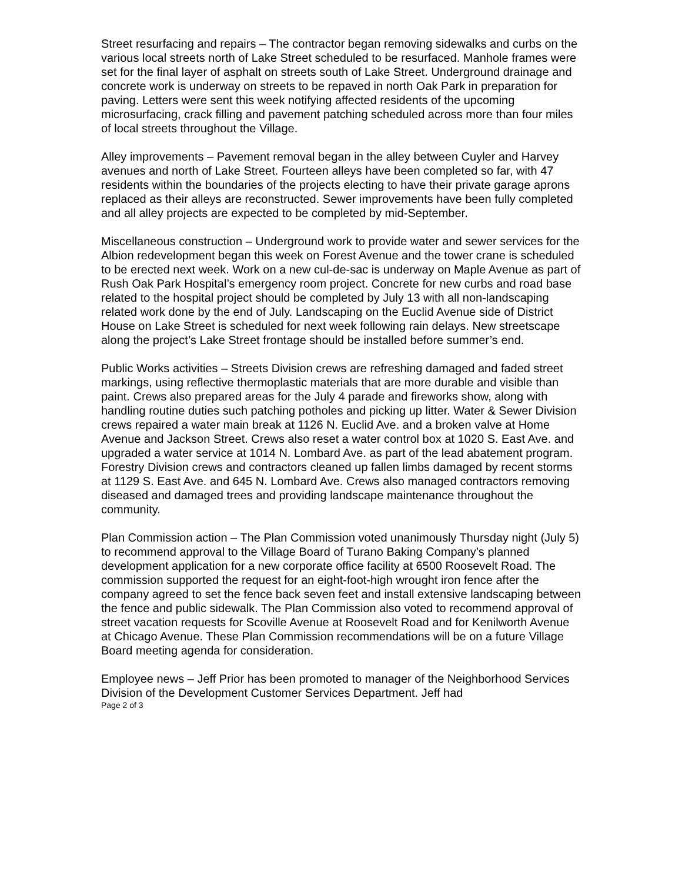Street resurfacing and repairs – The contractor began removing sidewalks and curbs on the various local streets north of Lake Street scheduled to be resurfaced. Manhole frames were set for the final layer of asphalt on streets south of Lake Street. Underground drainage and concrete work is underway on streets to be repaved in north Oak Park in preparation for paving. Letters were sent this week notifying affected residents of the upcoming microsurfacing, crack filling and pavement patching scheduled across more than four miles of local streets throughout the Village.
Alley improvements – Pavement removal began in the alley between Cuyler and Harvey avenues and north of Lake Street. Fourteen alleys have been completed so far, with 47 residents within the boundaries of the projects electing to have their private garage aprons replaced as their alleys are reconstructed. Sewer improvements have been fully completed and all alley projects are expected to be completed by mid-September.
Miscellaneous construction – Underground work to provide water and sewer services for the Albion redevelopment began this week on Forest Avenue and the tower crane is scheduled to be erected next week. Work on a new cul-de-sac is underway on Maple Avenue as part of Rush Oak Park Hospital’s emergency room project. Concrete for new curbs and road base related to the hospital project should be completed by July 13 with all non-landscaping related work done by the end of July. Landscaping on the Euclid Avenue side of District House on Lake Street is scheduled for next week following rain delays. New streetscape along the project’s Lake Street frontage should be installed before summer’s end.
Public Works activities – Streets Division crews are refreshing damaged and faded street markings, using reflective thermoplastic materials that are more durable and visible than paint. Crews also prepared areas for the July 4 parade and fireworks show, along with handling routine duties such patching potholes and picking up litter. Water & Sewer Division crews repaired a water main break at 1126 N. Euclid Ave. and a broken valve at Home Avenue and Jackson Street. Crews also reset a water control box at 1020 S. East Ave. and upgraded a water service at 1014 N. Lombard Ave. as part of the lead abatement program. Forestry Division crews and contractors cleaned up fallen limbs damaged by recent storms at 1129 S. East Ave. and 645 N. Lombard Ave. Crews also managed contractors removing diseased and damaged trees and providing landscape maintenance throughout the community.
Plan Commission action – The Plan Commission voted unanimously Thursday night (July 5) to recommend approval to the Village Board of Turano Baking Company’s planned development application for a new corporate office facility at 6500 Roosevelt Road. The commission supported the request for an eight-foot-high wrought iron fence after the company agreed to set the fence back seven feet and install extensive landscaping between the fence and public sidewalk. The Plan Commission also voted to recommend approval of street vacation requests for Scoville Avenue at Roosevelt Road and for Kenilworth Avenue at Chicago Avenue. These Plan Commission recommendations will be on a future Village Board meeting agenda for consideration.
Employee news – Jeff Prior has been promoted to manager of the Neighborhood Services Division of the Development Customer Services Department. Jeff had
Page 2 of 3